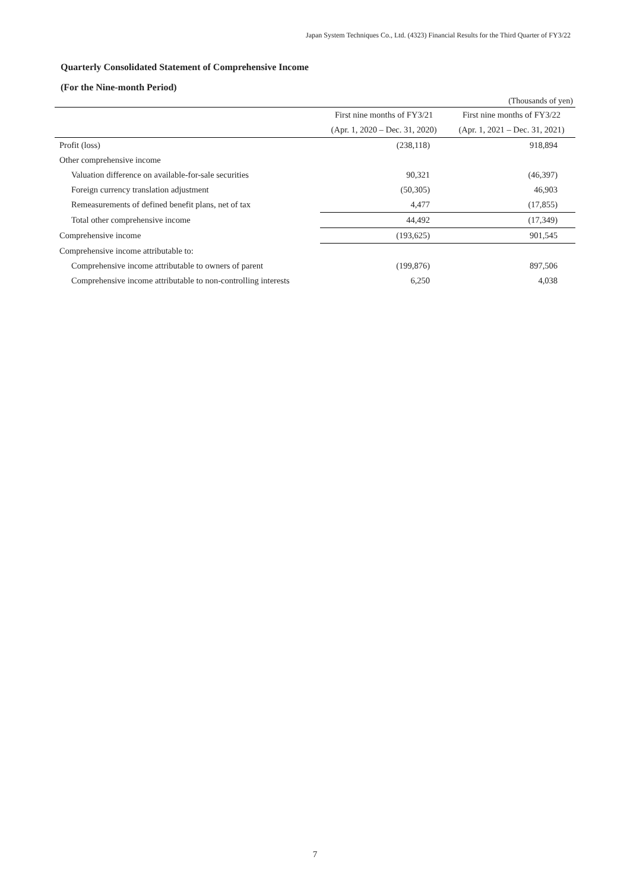Japan System Techniques Co., Ltd. (4323) Financial Results for the Third Quarter of FY3/22
Quarterly Consolidated Statement of Comprehensive Income
(For the Nine-month Period)
(Thousands of yen)
| | First nine months of FY3/21 | First nine months of FY3/22 |
| | (Apr. 1, 2020 – Dec. 31, 2020) | (Apr. 1, 2021 – Dec. 31, 2021) |
| Profit (loss) | (238,118) | 918,894 |
| Other comprehensive income | | |
| Valuation difference on available-for-sale securities | 90,321 | (46,397) |
| Foreign currency translation adjustment | (50,305) | 46,903 |
| Remeasurements of defined benefit plans, net of tax | 4,477 | (17,855) |
| Total other comprehensive income | 44,492 | (17,349) |
| Comprehensive income | (193,625) | 901,545 |
| Comprehensive income attributable to: | | |
| Comprehensive income attributable to owners of parent | (199,876) | 897,506 |
| Comprehensive income attributable to non-controlling interests | 6,250 | 4,038 |
7